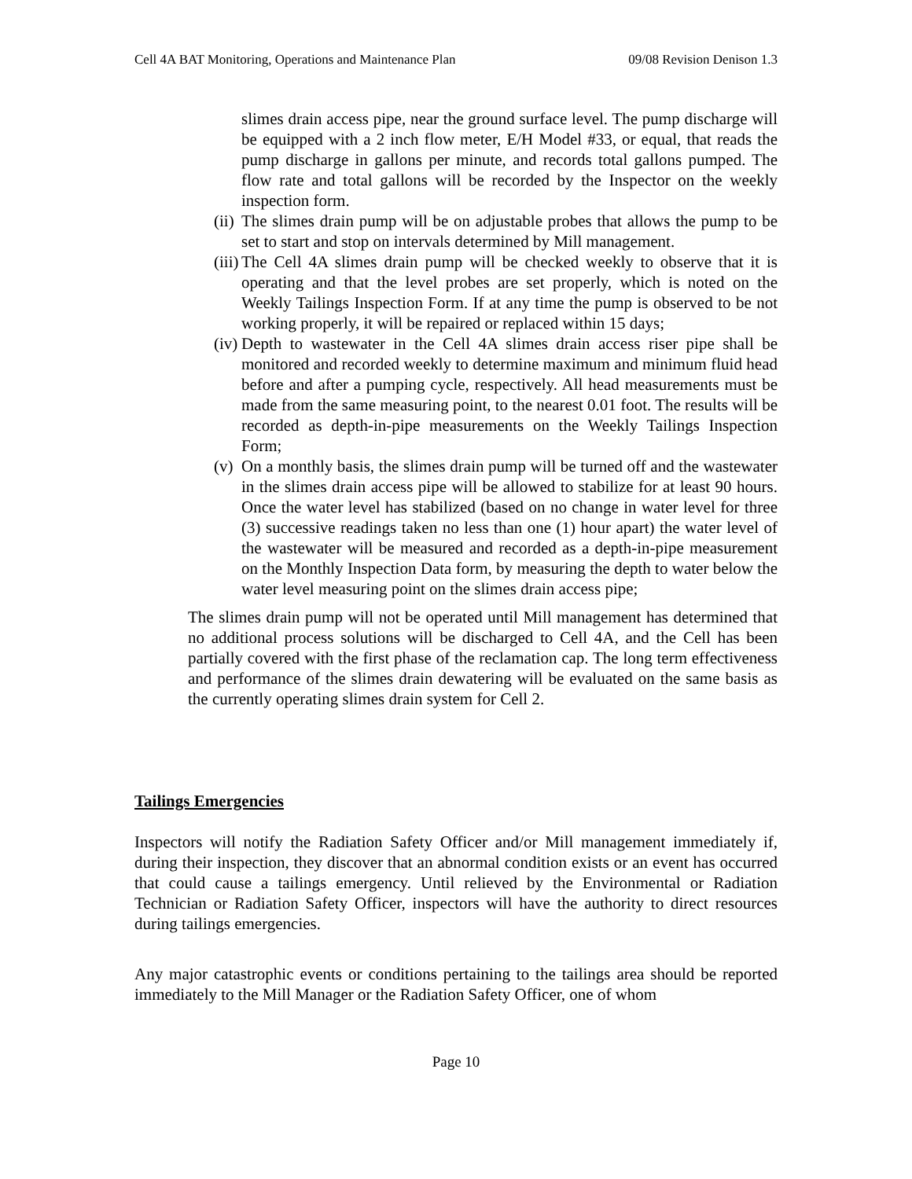Cell 4A BAT Monitoring, Operations and Maintenance Plan 09/08 Revision Denison 1.3
slimes drain access pipe, near the ground surface level. The pump discharge will be equipped with a 2 inch flow meter, E/H Model #33, or equal, that reads the pump discharge in gallons per minute, and records total gallons pumped. The flow rate and total gallons will be recorded by the Inspector on the weekly inspection form.
(ii) The slimes drain pump will be on adjustable probes that allows the pump to be set to start and stop on intervals determined by Mill management.
(iii) The Cell 4A slimes drain pump will be checked weekly to observe that it is operating and that the level probes are set properly, which is noted on the Weekly Tailings Inspection Form. If at any time the pump is observed to be not working properly, it will be repaired or replaced within 15 days;
(iv) Depth to wastewater in the Cell 4A slimes drain access riser pipe shall be monitored and recorded weekly to determine maximum and minimum fluid head before and after a pumping cycle, respectively. All head measurements must be made from the same measuring point, to the nearest 0.01 foot. The results will be recorded as depth-in-pipe measurements on the Weekly Tailings Inspection Form;
(v) On a monthly basis, the slimes drain pump will be turned off and the wastewater in the slimes drain access pipe will be allowed to stabilize for at least 90 hours. Once the water level has stabilized (based on no change in water level for three (3) successive readings taken no less than one (1) hour apart) the water level of the wastewater will be measured and recorded as a depth-in-pipe measurement on the Monthly Inspection Data form, by measuring the depth to water below the water level measuring point on the slimes drain access pipe;
The slimes drain pump will not be operated until Mill management has determined that no additional process solutions will be discharged to Cell 4A, and the Cell has been partially covered with the first phase of the reclamation cap. The long term effectiveness and performance of the slimes drain dewatering will be evaluated on the same basis as the currently operating slimes drain system for Cell 2.
Tailings Emergencies
Inspectors will notify the Radiation Safety Officer and/or Mill management immediately if, during their inspection, they discover that an abnormal condition exists or an event has occurred that could cause a tailings emergency. Until relieved by the Environmental or Radiation Technician or Radiation Safety Officer, inspectors will have the authority to direct resources during tailings emergencies.
Any major catastrophic events or conditions pertaining to the tailings area should be reported immediately to the Mill Manager or the Radiation Safety Officer, one of whom
Page 10